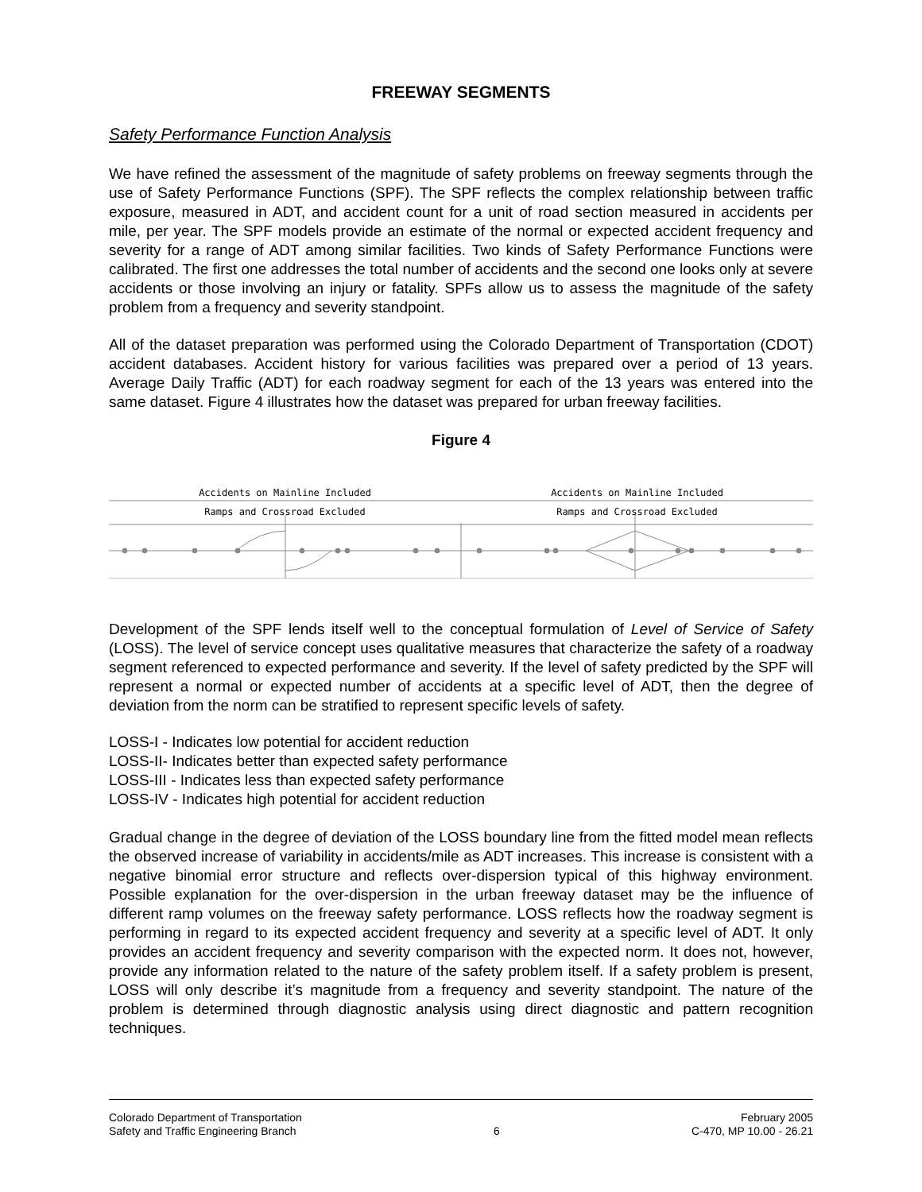FREEWAY SEGMENTS
Safety Performance Function Analysis
We have refined the assessment of the magnitude of safety problems on freeway segments through the use of Safety Performance Functions (SPF). The SPF reflects the complex relationship between traffic exposure, measured in ADT, and accident count for a unit of road section measured in accidents per mile, per year. The SPF models provide an estimate of the normal or expected accident frequency and severity for a range of ADT among similar facilities. Two kinds of Safety Performance Functions were calibrated. The first one addresses the total number of accidents and the second one looks only at severe accidents or those involving an injury or fatality. SPFs allow us to assess the magnitude of the safety problem from a frequency and severity standpoint.
All of the dataset preparation was performed using the Colorado Department of Transportation (CDOT) accident databases. Accident history for various facilities was prepared over a period of 13 years. Average Daily Traffic (ADT) for each roadway segment for each of the 13 years was entered into the same dataset. Figure 4 illustrates how the dataset was prepared for urban freeway facilities.
Figure 4
Accidents on Mainline Included
Ramps and Crossroad Excluded
Accidents on Mainline Included
Ramps and Crossroad Excluded
Development of the SPF lends itself well to the conceptual formulation of Level of Service of Safety (LOSS). The level of service concept uses qualitative measures that characterize the safety of a roadway segment referenced to expected performance and severity. If the level of safety predicted by the SPF will represent a normal or expected number of accidents at a specific level of ADT, then the degree of deviation from the norm can be stratified to represent specific levels of safety.
LOSS-I - Indicates low potential for accident reduction
LOSS-II- Indicates better than expected safety performance
LOSS-III - Indicates less than expected safety performance
LOSS-IV - Indicates high potential for accident reduction
Gradual change in the degree of deviation of the LOSS boundary line from the fitted model mean reflects the observed increase of variability in accidents/mile as ADT increases. This increase is consistent with a negative binomial error structure and reflects over-dispersion typical of this highway environment. Possible explanation for the over-dispersion in the urban freeway dataset may be the influence of different ramp volumes on the freeway safety performance. LOSS reflects how the roadway segment is performing in regard to its expected accident frequency and severity at a specific level of ADT. It only provides an accident frequency and severity comparison with the expected norm. It does not, however, provide any information related to the nature of the safety problem itself. If a safety problem is present, LOSS will only describe it’s magnitude from a frequency and severity standpoint. The nature of the problem is determined through diagnostic analysis using direct diagnostic and pattern recognition techniques.
Colorado Department of Transportation
Safety and Traffic Engineering Branch
6 February 2005
C-470, MP 10.00 - 26.21